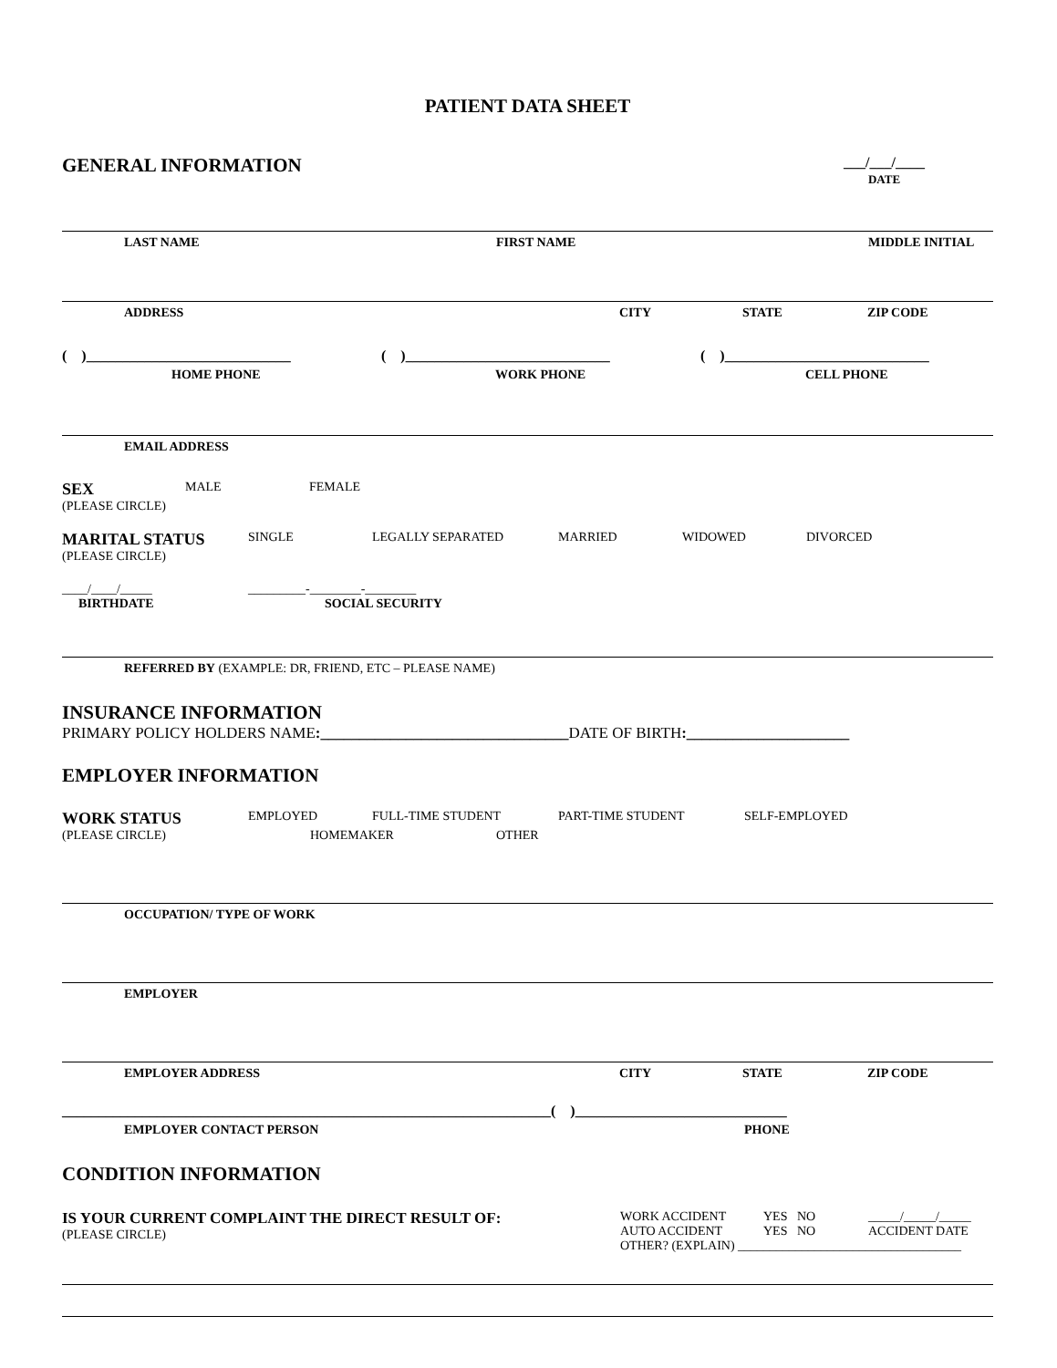PATIENT DATA SHEET
GENERAL INFORMATION
___/___/____
DATE
LAST NAME FIRST NAME MIDDLE INITIAL
ADDRESS CITY STATE ZIP CODE
( )____________________________ ( )____________________________ ( )____________________________
HOME PHONE WORK PHONE CELL PHONE
EMAIL ADDRESS
SEX MALE FEMALE
(PLEASE CIRCLE)
MARITAL STATUS SINGLE LEGALLY SEPARATED MARRIED WIDOWED DIVORCED
(PLEASE CIRCLE)
____/____/_____ _________-________-________
BIRTHDATE SOCIAL SECURITY
REFERRED BY (EXAMPLE: DR, FRIEND, ETC – PLEASE NAME)
INSURANCE INFORMATION
PRIMARY POLICY HOLDERS NAME:________________________________DATE OF BIRTH:_____________________
EMPLOYER INFORMATION
WORK STATUS EMPLOYED FULL-TIME STUDENT PART-TIME STUDENT SELF-EMPLOYED
(PLEASE CIRCLE) HOMEMAKER OTHER
OCCUPATION/ TYPE OF WORK
EMPLOYER
EMPLOYER ADDRESS CITY STATE ZIP CODE
___________________________________________________________________( )_____________________________
EMPLOYER CONTACT PERSON PHONE
CONDITION INFORMATION
IS YOUR CURRENT COMPLAINT THE DIRECT RESULT OF:
(PLEASE CIRCLE)
WORK ACCIDENT YES NO _____/_____/_____
AUTO ACCIDENT YES NO ACCIDENT DATE
OTHER? (EXPLAIN) ___________________________________